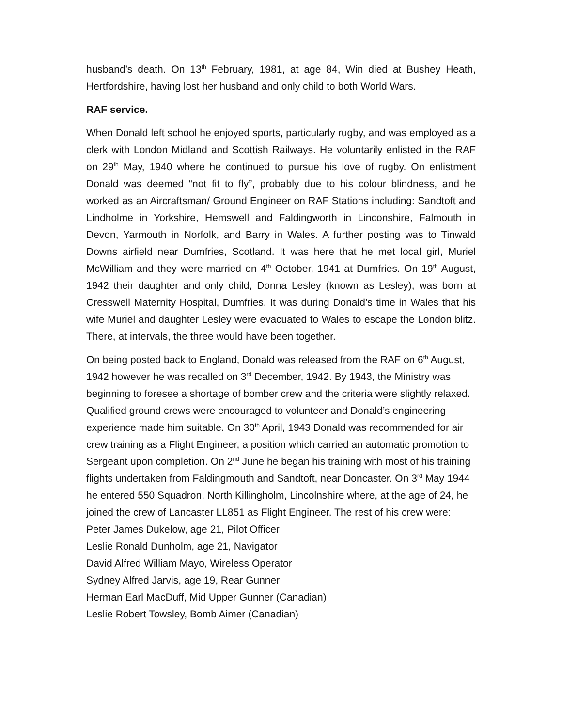husband’s death. On 13<sup>th</sup> February, 1981, at age 84, Win died at Bushey Heath, Hertfordshire, having lost her husband and only child to both World Wars.
RAF service.
When Donald left school he enjoyed sports, particularly rugby, and was employed as a clerk with London Midland and Scottish Railways. He voluntarily enlisted in the RAF on 29<sup>th</sup> May, 1940 where he continued to pursue his love of rugby. On enlistment Donald was deemed “not fit to fly”, probably due to his colour blindness, and he worked as an Aircraftsman/ Ground Engineer on RAF Stations including: Sandtoft and Lindholme in Yorkshire, Hemswell and Faldingworth in Linconshire, Falmouth in Devon, Yarmouth in Norfolk, and Barry in Wales. A further posting was to Tinwald Downs airfield near Dumfries, Scotland. It was here that he met local girl, Muriel McWilliam and they were married on 4<sup>th</sup> October, 1941 at Dumfries. On 19<sup>th</sup> August, 1942 their daughter and only child, Donna Lesley (known as Lesley), was born at Cresswell Maternity Hospital, Dumfries. It was during Donald’s time in Wales that his wife Muriel and daughter Lesley were evacuated to Wales to escape the London blitz. There, at intervals, the three would have been together.
On being posted back to England, Donald was released from the RAF on 6<sup>th</sup> August, 1942 however he was recalled on 3<sup>rd</sup> December, 1942. By 1943, the Ministry was beginning to foresee a shortage of bomber crew and the criteria were slightly relaxed. Qualified ground crews were encouraged to volunteer and Donald’s engineering experience made him suitable. On 30<sup>th</sup> April, 1943 Donald was recommended for air crew training as a Flight Engineer, a position which carried an automatic promotion to Sergeant upon completion. On 2<sup>nd</sup> June he began his training with most of his training flights undertaken from Faldingmouth and Sandtoft, near Doncaster. On 3<sup>rd</sup> May 1944 he entered 550 Squadron, North Killingholm, Lincolnshire where, at the age of 24, he joined the crew of Lancaster LL851 as Flight Engineer. The rest of his crew were:
Peter James Dukelow, age 21, Pilot Officer
Leslie Ronald Dunholm, age 21, Navigator
David Alfred William Mayo, Wireless Operator
Sydney Alfred Jarvis, age 19, Rear Gunner
Herman Earl MacDuff, Mid Upper Gunner (Canadian)
Leslie Robert Towsley, Bomb Aimer (Canadian)